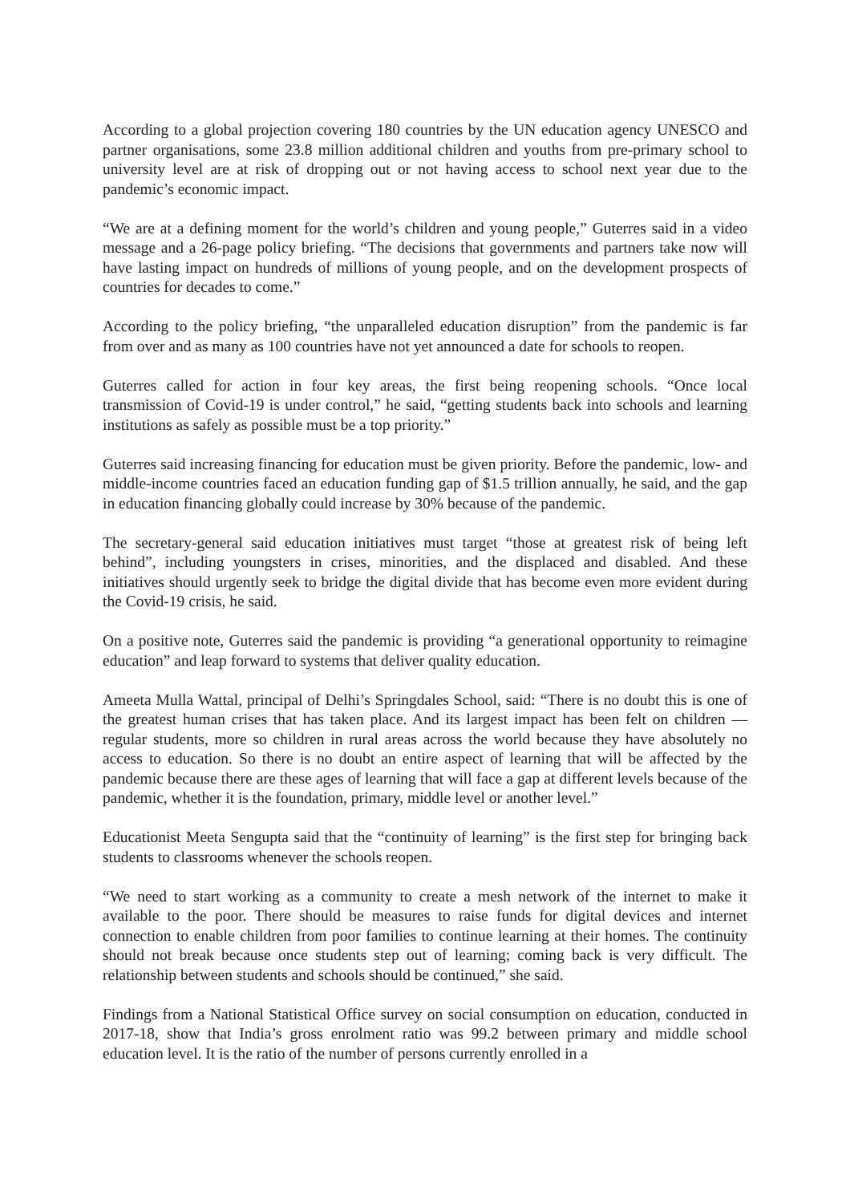According to a global projection covering 180 countries by the UN education agency UNESCO and partner organisations, some 23.8 million additional children and youths from pre-primary school to university level are at risk of dropping out or not having access to school next year due to the pandemic’s economic impact.
“We are at a defining moment for the world’s children and young people,” Guterres said in a video message and a 26-page policy briefing. “The decisions that governments and partners take now will have lasting impact on hundreds of millions of young people, and on the development prospects of countries for decades to come.”
According to the policy briefing, “the unparalleled education disruption” from the pandemic is far from over and as many as 100 countries have not yet announced a date for schools to reopen.
Guterres called for action in four key areas, the first being reopening schools. “Once local transmission of Covid-19 is under control,” he said, “getting students back into schools and learning institutions as safely as possible must be a top priority.”
Guterres said increasing financing for education must be given priority. Before the pandemic, low- and middle-income countries faced an education funding gap of $1.5 trillion annually, he said, and the gap in education financing globally could increase by 30% because of the pandemic.
The secretary-general said education initiatives must target “those at greatest risk of being left behind”, including youngsters in crises, minorities, and the displaced and disabled. And these initiatives should urgently seek to bridge the digital divide that has become even more evident during the Covid-19 crisis, he said.
On a positive note, Guterres said the pandemic is providing “a generational opportunity to reimagine education” and leap forward to systems that deliver quality education.
Ameeta Mulla Wattal, principal of Delhi’s Springdales School, said: “There is no doubt this is one of the greatest human crises that has taken place. And its largest impact has been felt on children — regular students, more so children in rural areas across the world because they have absolutely no access to education. So there is no doubt an entire aspect of learning that will be affected by the pandemic because there are these ages of learning that will face a gap at different levels because of the pandemic, whether it is the foundation, primary, middle level or another level.”
Educationist Meeta Sengupta said that the “continuity of learning” is the first step for bringing back students to classrooms whenever the schools reopen.
“We need to start working as a community to create a mesh network of the internet to make it available to the poor. There should be measures to raise funds for digital devices and internet connection to enable children from poor families to continue learning at their homes. The continuity should not break because once students step out of learning; coming back is very difficult. The relationship between students and schools should be continued,” she said.
Findings from a National Statistical Office survey on social consumption on education, conducted in 2017-18, show that India’s gross enrolment ratio was 99.2 between primary and middle school education level. It is the ratio of the number of persons currently enrolled in a